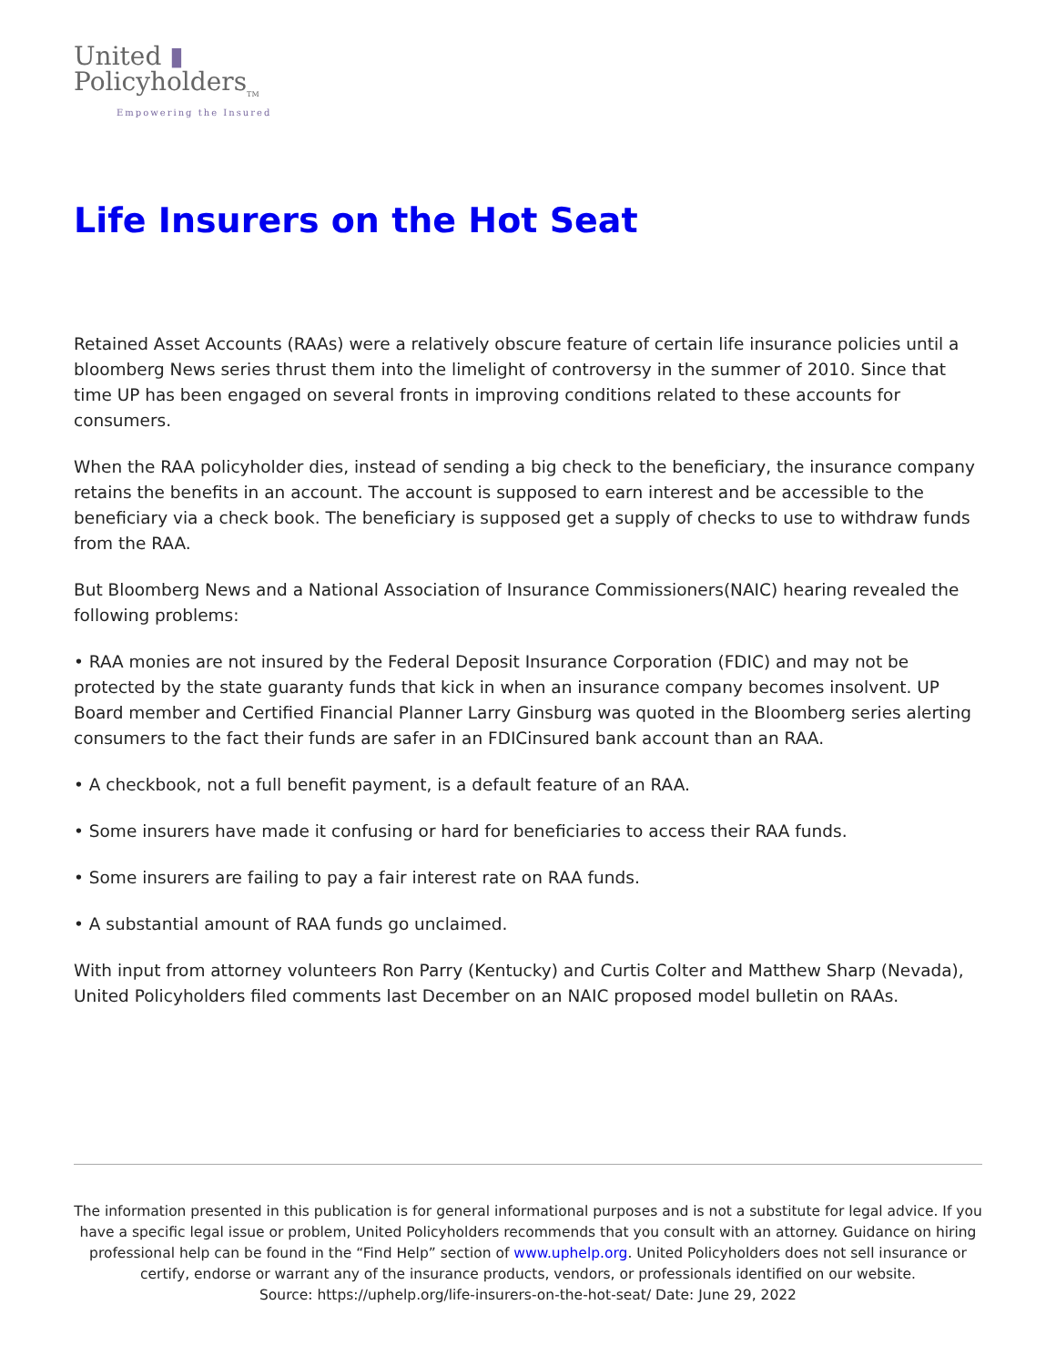United ▮
Policyholders<sub>TM</sub>
Empowering the Insured
Life Insurers on the Hot Seat
Retained Asset Accounts (RAAs) were a relatively obscure feature of certain life insurance policies until a bloomberg News series thrust them into the limelight of controversy in the summer of 2010. Since that time UP has been engaged on several fronts in improving conditions related to these accounts for consumers.
When the RAA policyholder dies, instead of sending a big check to the beneficiary, the insurance company retains the benefits in an account. The account is supposed to earn interest and be accessible to the beneficiary via a check book. The beneficiary is supposed get a supply of checks to use to withdraw funds from the RAA.
But Bloomberg News and a National Association of Insurance Commissioners(NAIC) hearing revealed the following problems:
• RAA monies are not insured by the Federal Deposit Insurance Corporation (FDIC) and may not be protected by the state guaranty funds that kick in when an insurance company becomes insolvent. UP Board member and Certified Financial Planner Larry Ginsburg was quoted in the Bloomberg series alerting consumers to the fact their funds are safer in an FDICinsured bank account than an RAA.
• A checkbook, not a full benefit payment, is a default feature of an RAA.
• Some insurers have made it confusing or hard for beneficiaries to access their RAA funds.
• Some insurers are failing to pay a fair interest rate on RAA funds.
• A substantial amount of RAA funds go unclaimed.
With input from attorney volunteers Ron Parry (Kentucky) and Curtis Colter and Matthew Sharp (Nevada), United Policyholders filed comments last December on an NAIC proposed model bulletin on RAAs.
The information presented in this publication is for general informational purposes and is not a substitute for legal advice. If you have a specific legal issue or problem, United Policyholders recommends that you consult with an attorney. Guidance on hiring professional help can be found in the “Find Help” section of www.uphelp.org. United Policyholders does not sell insurance or certify, endorse or warrant any of the insurance products, vendors, or professionals identified on our website.
Source: https://uphelp.org/life-insurers-on-the-hot-seat/ Date: June 29, 2022